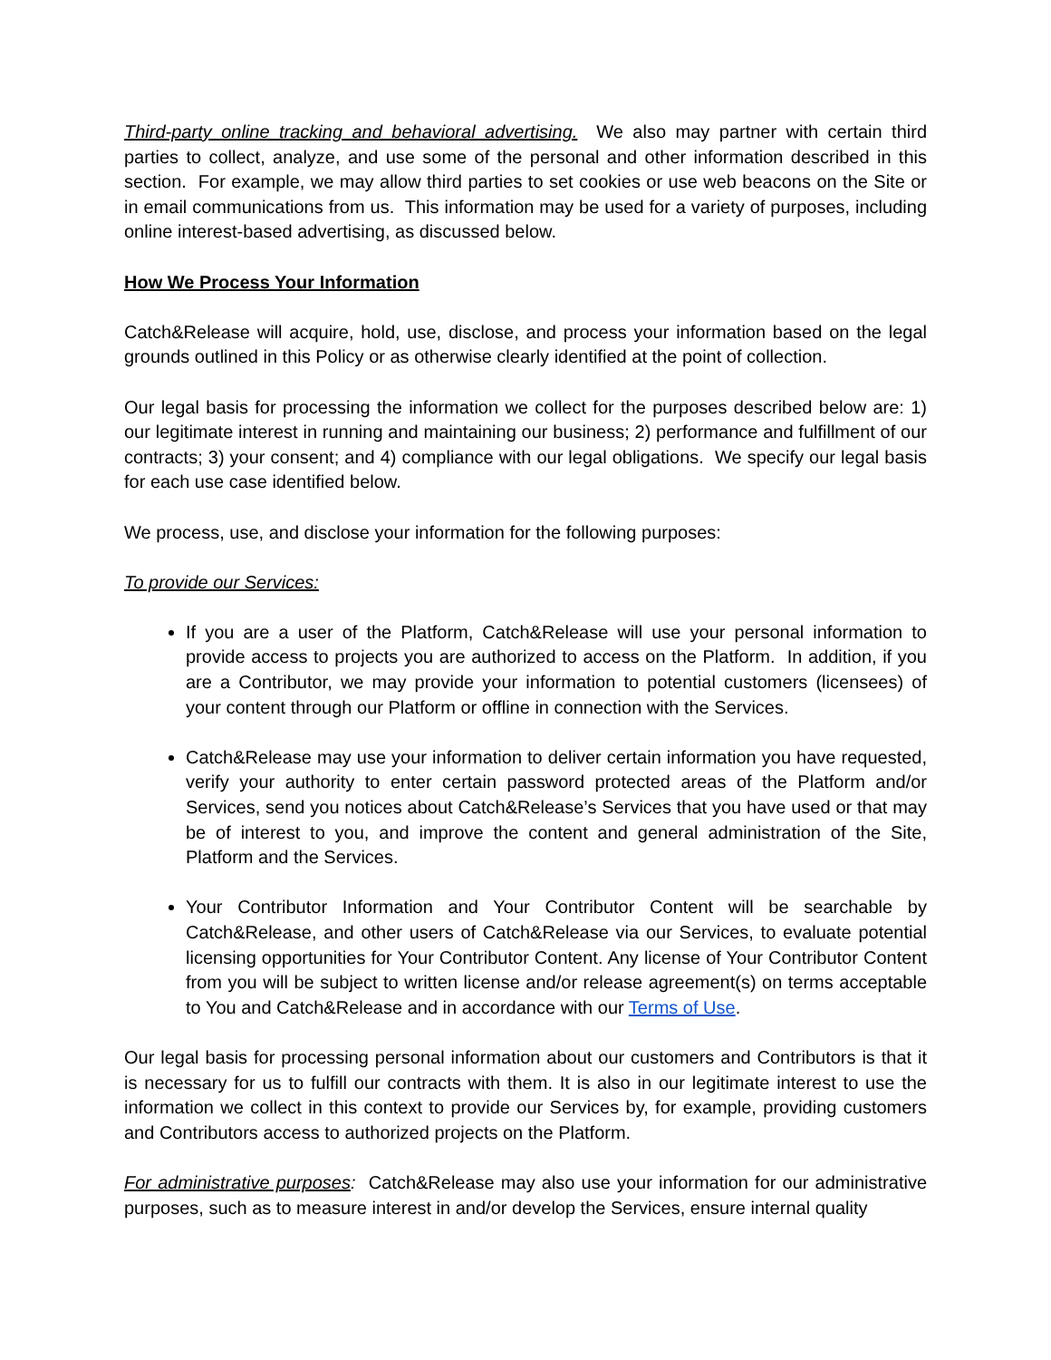Third-party online tracking and behavioral advertising. We also may partner with certain third parties to collect, analyze, and use some of the personal and other information described in this section. For example, we may allow third parties to set cookies or use web beacons on the Site or in email communications from us. This information may be used for a variety of purposes, including online interest-based advertising, as discussed below.
How We Process Your Information
Catch&Release will acquire, hold, use, disclose, and process your information based on the legal grounds outlined in this Policy or as otherwise clearly identified at the point of collection.
Our legal basis for processing the information we collect for the purposes described below are: 1) our legitimate interest in running and maintaining our business; 2) performance and fulfillment of our contracts; 3) your consent; and 4) compliance with our legal obligations. We specify our legal basis for each use case identified below.
We process, use, and disclose your information for the following purposes:
To provide our Services:
If you are a user of the Platform, Catch&Release will use your personal information to provide access to projects you are authorized to access on the Platform. In addition, if you are a Contributor, we may provide your information to potential customers (licensees) of your content through our Platform or offline in connection with the Services.
Catch&Release may use your information to deliver certain information you have requested, verify your authority to enter certain password protected areas of the Platform and/or Services, send you notices about Catch&Release’s Services that you have used or that may be of interest to you, and improve the content and general administration of the Site, Platform and the Services.
Your Contributor Information and Your Contributor Content will be searchable by Catch&Release, and other users of Catch&Release via our Services, to evaluate potential licensing opportunities for Your Contributor Content. Any license of Your Contributor Content from you will be subject to written license and/or release agreement(s) on terms acceptable to You and Catch&Release and in accordance with our Terms of Use.
Our legal basis for processing personal information about our customers and Contributors is that it is necessary for us to fulfill our contracts with them. It is also in our legitimate interest to use the information we collect in this context to provide our Services by, for example, providing customers and Contributors access to authorized projects on the Platform.
For administrative purposes: Catch&Release may also use your information for our administrative purposes, such as to measure interest in and/or develop the Services, ensure internal quality